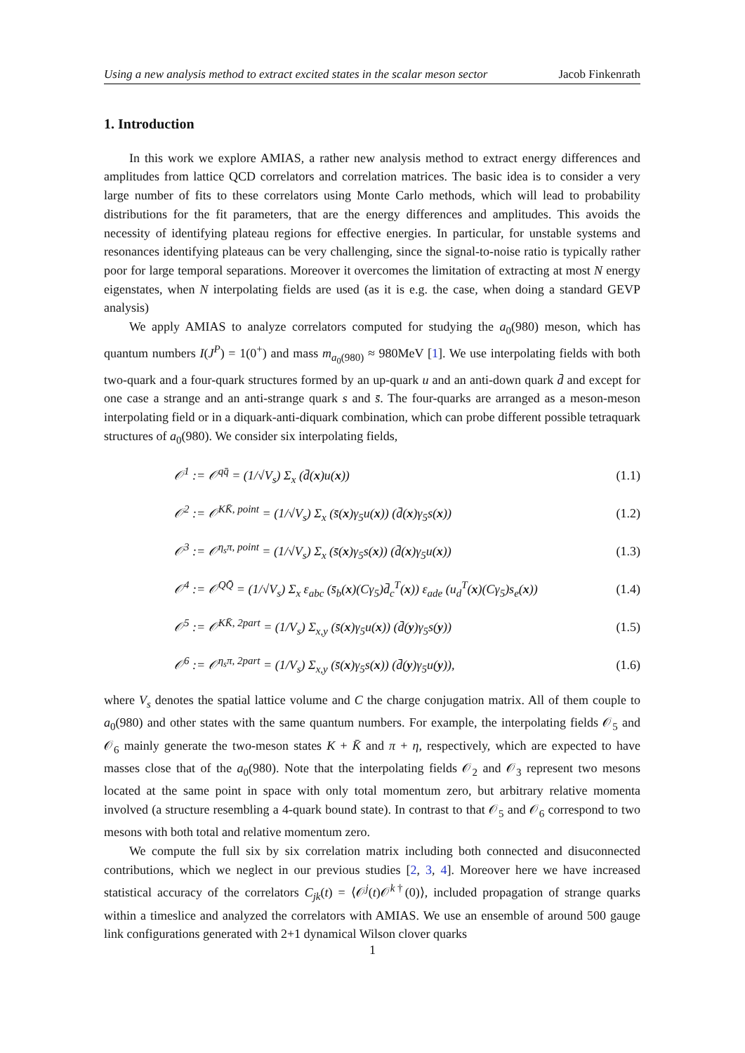Using a new analysis method to extract excited states in the scalar meson sector Jacob Finkenrath
1. Introduction
In this work we explore AMIAS, a rather new analysis method to extract energy differences and amplitudes from lattice QCD correlators and correlation matrices. The basic idea is to consider a very large number of fits to these correlators using Monte Carlo methods, which will lead to probability distributions for the fit parameters, that are the energy differences and amplitudes. This avoids the necessity of identifying plateau regions for effective energies. In particular, for unstable systems and resonances identifying plateaus can be very challenging, since the signal-to-noise ratio is typically rather poor for large temporal separations. Moreover it overcomes the limitation of extracting at most N energy eigenstates, when N interpolating fields are used (as it is e.g. the case, when doing a standard GEVP analysis)
We apply AMIAS to analyze correlators computed for studying the a<sub>0</sub>(980) meson, which has quantum numbers I(J<sup>P</sup>) = 1(0<sup>+</sup>) and mass m<sub>a<sub>0</sub>(980)</sub> ≈ 980MeV [1]. We use interpolating fields with both two-quark and a four-quark structures formed by an up-quark u and an anti-down quark d̄ and except for one case a strange and an anti-strange quark s and s̄. The four-quarks are arranged as a meson-meson interpolating field or in a diquark-anti-diquark combination, which can probe different possible tetraquark structures of a<sub>0</sub>(980). We consider six interpolating fields,
𝒪<sup>1</sup> := 𝒪<sup>qq̄</sup> = (1/√V<sub>s</sub>) Σ<sub>x</sub> (d̄(x)u(x)) (1.1)
𝒪<sup>2</sup> := 𝒪<sup>KK̄, point</sup> = (1/√V<sub>s</sub>) Σ<sub>x</sub> (s̄(x)γ<sub>5</sub>u(x)) (d̄(x)γ<sub>5</sub>s(x)) (1.2)
𝒪<sup>3</sup> := 𝒪<sup>η<sub>s</sub>π, point</sup> = (1/√V<sub>s</sub>) Σ<sub>x</sub> (s̄(x)γ<sub>5</sub>s(x)) (d̄(x)γ<sub>5</sub>u(x)) (1.3)
𝒪<sup>4</sup> := 𝒪<sup>QQ̄</sup> = (1/√V<sub>s</sub>) Σ<sub>x</sub> ε<sub>abc</sub> (s̄<sub>b</sub>(x)(Cγ<sub>5</sub>)d̄<sub>c</sub><sup>T</sup>(x)) ε<sub>ade</sub> (u<sub>d</sub><sup>T</sup>(x)(Cγ<sub>5</sub>)s<sub>e</sub>(x)) (1.4)
𝒪<sup>5</sup> := 𝒪<sup>KK̄, 2part</sup> = (1/V<sub>s</sub>) Σ<sub>x,y</sub> (s̄(x)γ<sub>5</sub>u(x)) (d̄(y)γ<sub>5</sub>s(y)) (1.5)
𝒪<sup>6</sup> := 𝒪<sup>η<sub>s</sub>π, 2part</sup> = (1/V<sub>s</sub>) Σ<sub>x,y</sub> (s̄(x)γ<sub>5</sub>s(x)) (d̄(y)γ<sub>5</sub>u(y)), (1.6)
where V<sub>s</sub> denotes the spatial lattice volume and C the charge conjugation matrix. All of them couple to a<sub>0</sub>(980) and other states with the same quantum numbers. For example, the interpolating fields 𝒪<sub>5</sub> and 𝒪<sub>6</sub> mainly generate the two-meson states K + K̄ and π + η, respectively, which are expected to have masses close that of the a<sub>0</sub>(980). Note that the interpolating fields 𝒪<sub>2</sub> and 𝒪<sub>3</sub> represent two mesons located at the same point in space with only total momentum zero, but arbitrary relative momenta involved (a structure resembling a 4-quark bound state). In contrast to that 𝒪<sub>5</sub> and 𝒪<sub>6</sub> correspond to two mesons with both total and relative momentum zero.
We compute the full six by six correlation matrix including both connected and disuconnected contributions, which we neglect in our previous studies [2, 3, 4]. Moreover here we have increased statistical accuracy of the correlators C<sub>jk</sub>(t) = ⟨𝒪<sup>j</sup>(t)𝒪<sup>k†</sup>(0)⟩, included propagation of strange quarks within a timeslice and analyzed the correlators with AMIAS. We use an ensemble of around 500 gauge link configurations generated with 2+1 dynamical Wilson clover quarks
1